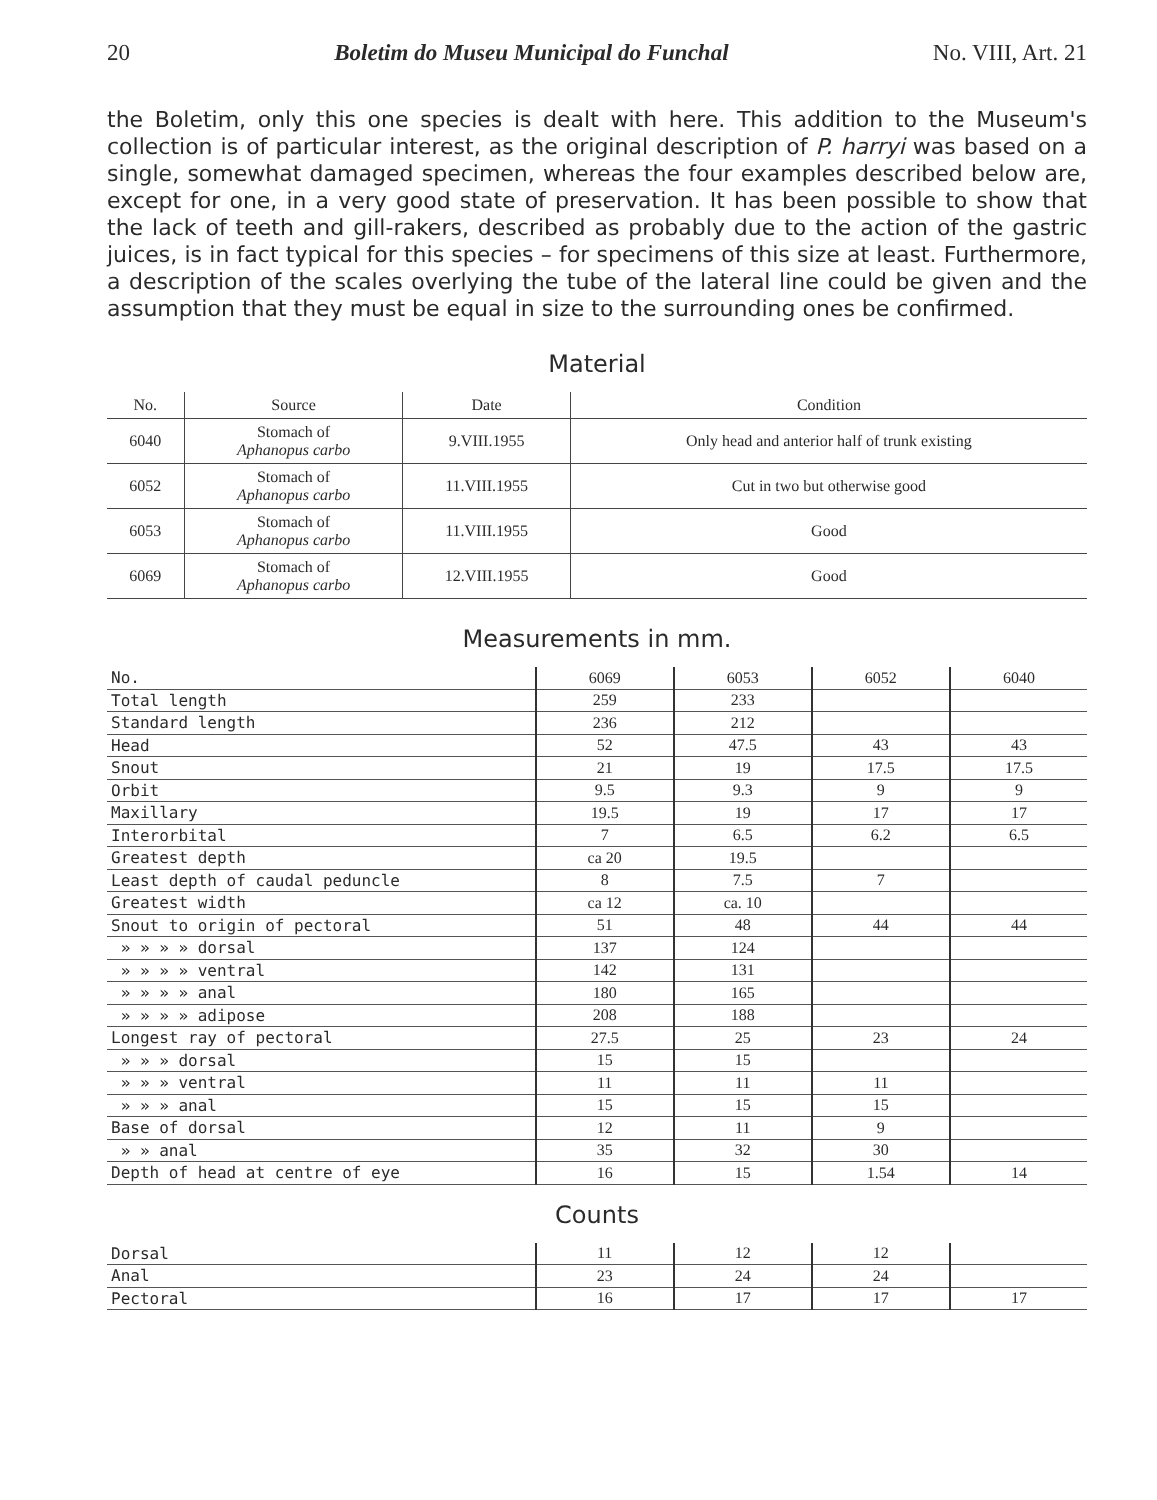20 Boletim do Museu Municipal do Funchal No. VIII, Art. 21
the Boletim, only this one species is dealt with here. This addition to the Museum's collection is of particular interest, as the original description of P. harryi was based on a single, somewhat damaged specimen, whereas the four examples described below are, except for one, in a very good state of preservation. It has been possible to show that the lack of teeth and gill-rakers, described as probably due to the action of the gastric juices, is in fact typical for this species – for specimens of this size at least. Furthermore, a description of the scales overlying the tube of the lateral line could be given and the assumption that they must be equal in size to the surrounding ones be confirmed.
Material
| No. | Source | Date | Condition |
| --- | --- | --- | --- |
| 6040 | Stomach of Aphanopus carbo | 9.VIII.1955 | Only head and anterior half of trunk existing |
| 6052 | Stomach of Aphanopus carbo | 11.VIII.1955 | Cut in two but otherwise good |
| 6053 | Stomach of Aphanopus carbo | 11.VIII.1955 | Good |
| 6069 | Stomach of Aphanopus carbo | 12.VIII.1955 | Good |
Measurements in mm.
| No. | 6069 | 6053 | 6052 | 6040 |
| Total length | 259 | 233 | | |
| Standard length | 236 | 212 | | |
| Head | 52 | 47.5 | 43 | 43 |
| Snout | 21 | 19 | 17.5 | 17.5 |
| Orbit | 9.5 | 9.3 | 9 | 9 |
| Maxillary | 19.5 | 19 | 17 | 17 |
| Interorbital | 7 | 6.5 | 6.2 | 6.5 |
| Greatest depth | ca 20 | 19.5 | | |
| Least depth of caudal peduncle | 8 | 7.5 | 7 | |
| Greatest width | ca 12 | ca. 10 | | |
| Snout to origin of pectoral | 51 | 48 | 44 | 44 |
| » » » » dorsal | 137 | 124 | | |
| » » » » ventral | 142 | 131 | | |
| » » » » anal | 180 | 165 | | |
| » » » » adipose | 208 | 188 | | |
| Longest ray of pectoral | 27.5 | 25 | 23 | 24 |
| » » » dorsal | 15 | 15 | | |
| » » » ventral | 11 | 11 | 11 | |
| » » » anal | 15 | 15 | 15 | |
| Base of dorsal | 12 | 11 | 9 | |
| » » anal | 35 | 32 | 30 | |
| Depth of head at centre of eye | 16 | 15 | 1.54 | 14 |
Counts
| Dorsal | 11 | 12 | 12 | |
| Anal | 23 | 24 | 24 | |
| Pectoral | 16 | 17 | 17 | 17 |